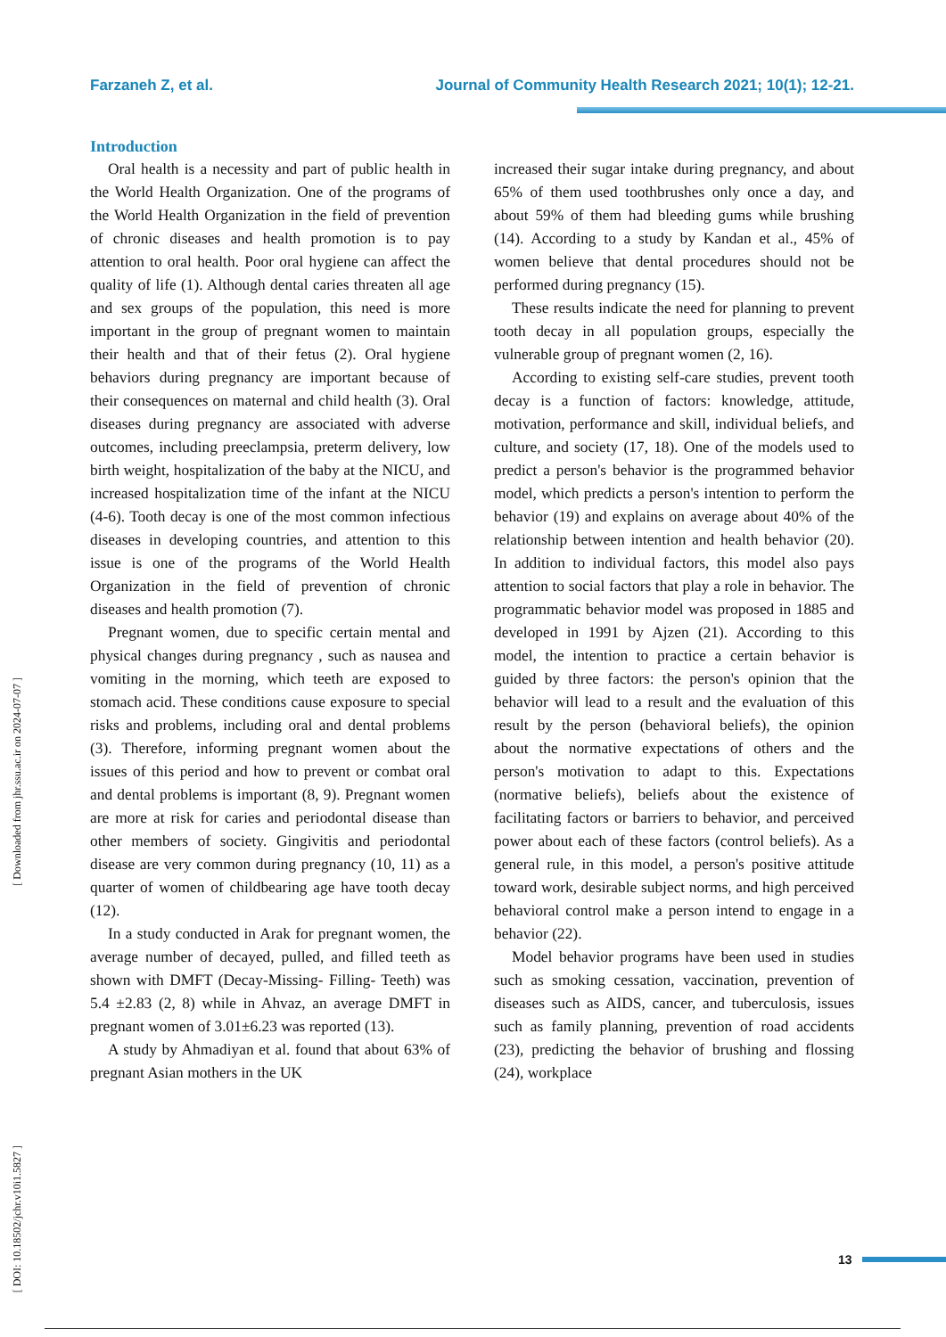Farzaneh Z, et al. Journal of Community Health Research 2021; 10(1); 12-21.
[ Downloaded from jhr.ssu.ac.ir on 2024-07-07 ]
[ DOI: 10.18502/jchr.v10i1.5827 ]
Introduction
Oral health is a necessity and part of public health in the World Health Organization. One of the programs of the World Health Organization in the field of prevention of chronic diseases and health promotion is to pay attention to oral health. Poor oral hygiene can affect the quality of life (1). Although dental caries threaten all age and sex groups of the population, this need is more important in the group of pregnant women to maintain their health and that of their fetus (2). Oral hygiene behaviors during pregnancy are important because of their consequences on maternal and child health (3). Oral diseases during pregnancy are associated with adverse outcomes, including preeclampsia, preterm delivery, low birth weight, hospitalization of the baby at the NICU, and increased hospitalization time of the infant at the NICU (4-6). Tooth decay is one of the most common infectious diseases in developing countries, and attention to this issue is one of the programs of the World Health Organization in the field of prevention of chronic diseases and health promotion (7).
Pregnant women, due to specific certain mental and physical changes during pregnancy , such as nausea and vomiting in the morning, which teeth are exposed to stomach acid. These conditions cause exposure to special risks and problems, including oral and dental problems (3). Therefore, informing pregnant women about the issues of this period and how to prevent or combat oral and dental problems is important (8, 9). Pregnant women are more at risk for caries and periodontal disease than other members of society. Gingivitis and periodontal disease are very common during pregnancy (10, 11) as a quarter of women of childbearing age have tooth decay (12).
In a study conducted in Arak for pregnant women, the average number of decayed, pulled, and filled teeth as shown with DMFT (Decay-Missing- Filling- Teeth) was 5.4 ±2.83 (2, 8) while in Ahvaz, an average DMFT in pregnant women of 3.01±6.23 was reported (13).
A study by Ahmadiyan et al. found that about 63% of pregnant Asian mothers in the UK
increased their sugar intake during pregnancy, and about 65% of them used toothbrushes only once a day, and about 59% of them had bleeding gums while brushing (14). According to a study by Kandan et al., 45% of women believe that dental procedures should not be performed during pregnancy (15).
These results indicate the need for planning to prevent tooth decay in all population groups, especially the vulnerable group of pregnant women (2, 16).
According to existing self-care studies, prevent tooth decay is a function of factors: knowledge, attitude, motivation, performance and skill, individual beliefs, and culture, and society (17, 18). One of the models used to predict a person's behavior is the programmed behavior model, which predicts a person's intention to perform the behavior (19) and explains on average about 40% of the relationship between intention and health behavior (20). In addition to individual factors, this model also pays attention to social factors that play a role in behavior. The programmatic behavior model was proposed in 1885 and developed in 1991 by Ajzen (21). According to this model, the intention to practice a certain behavior is guided by three factors: the person's opinion that the behavior will lead to a result and the evaluation of this result by the person (behavioral beliefs), the opinion about the normative expectations of others and the person's motivation to adapt to this. Expectations (normative beliefs), beliefs about the existence of facilitating factors or barriers to behavior, and perceived power about each of these factors (control beliefs). As a general rule, in this model, a person's positive attitude toward work, desirable subject norms, and high perceived behavioral control make a person intend to engage in a behavior (22).
Model behavior programs have been used in studies such as smoking cessation, vaccination, prevention of diseases such as AIDS, cancer, and tuberculosis, issues such as family planning, prevention of road accidents (23), predicting the behavior of brushing and flossing (24), workplace
13